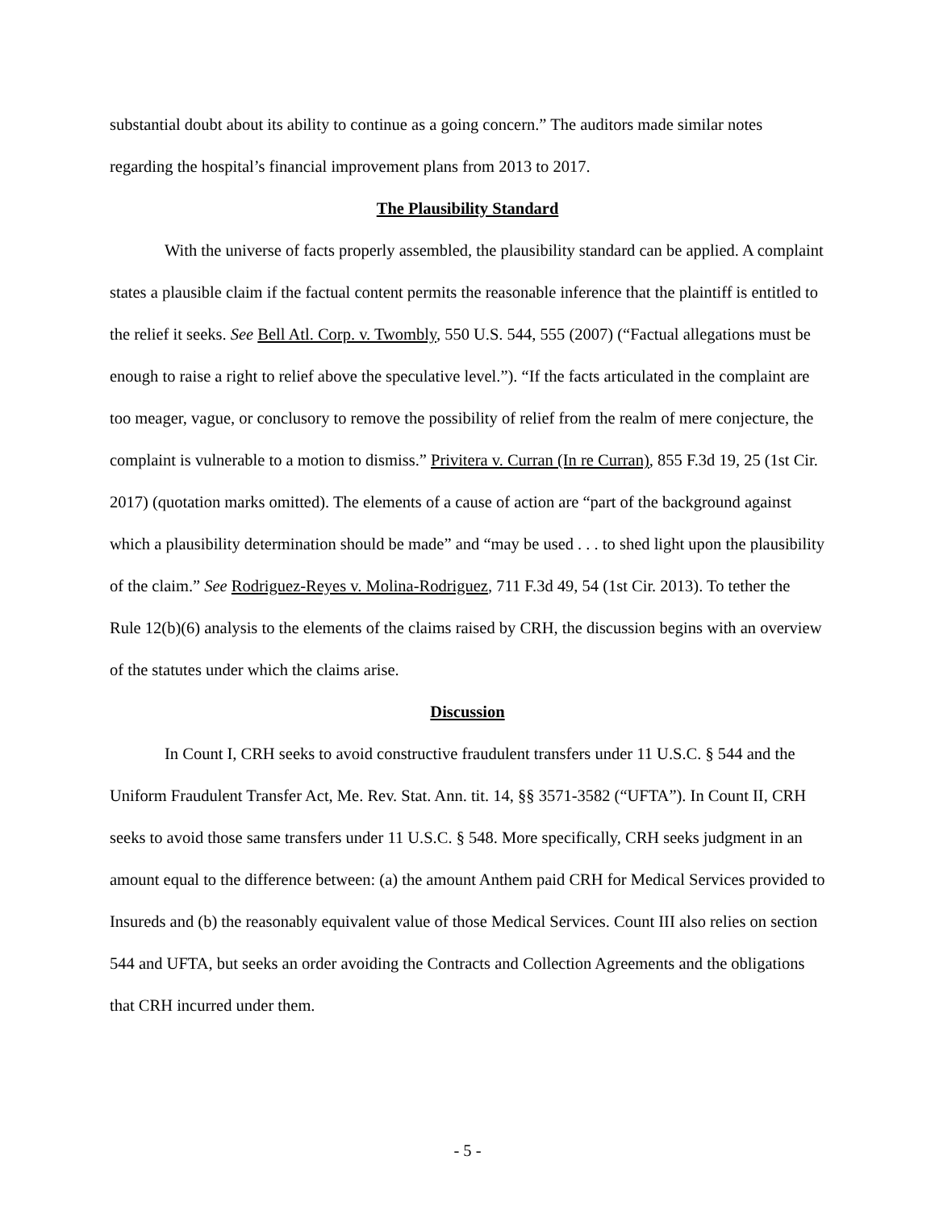substantial doubt about its ability to continue as a going concern.” The auditors made similar notes regarding the hospital’s financial improvement plans from 2013 to 2017.
The Plausibility Standard
With the universe of facts properly assembled, the plausibility standard can be applied. A complaint states a plausible claim if the factual content permits the reasonable inference that the plaintiff is entitled to the relief it seeks. See Bell Atl. Corp. v. Twombly, 550 U.S. 544, 555 (2007) (“Factual allegations must be enough to raise a right to relief above the speculative level.”). “If the facts articulated in the complaint are too meager, vague, or conclusory to remove the possibility of relief from the realm of mere conjecture, the complaint is vulnerable to a motion to dismiss.” Privitera v. Curran (In re Curran), 855 F.3d 19, 25 (1st Cir. 2017) (quotation marks omitted). The elements of a cause of action are “part of the background against which a plausibility determination should be made” and “may be used . . . to shed light upon the plausibility of the claim.” See Rodriguez-Reyes v. Molina-Rodriguez, 711 F.3d 49, 54 (1st Cir. 2013). To tether the Rule 12(b)(6) analysis to the elements of the claims raised by CRH, the discussion begins with an overview of the statutes under which the claims arise.
Discussion
In Count I, CRH seeks to avoid constructive fraudulent transfers under 11 U.S.C. § 544 and the Uniform Fraudulent Transfer Act, Me. Rev. Stat. Ann. tit. 14, §§ 3571-3582 (“UFTA”). In Count II, CRH seeks to avoid those same transfers under 11 U.S.C. § 548. More specifically, CRH seeks judgment in an amount equal to the difference between: (a) the amount Anthem paid CRH for Medical Services provided to Insureds and (b) the reasonably equivalent value of those Medical Services. Count III also relies on section 544 and UFTA, but seeks an order avoiding the Contracts and Collection Agreements and the obligations that CRH incurred under them.
- 5 -